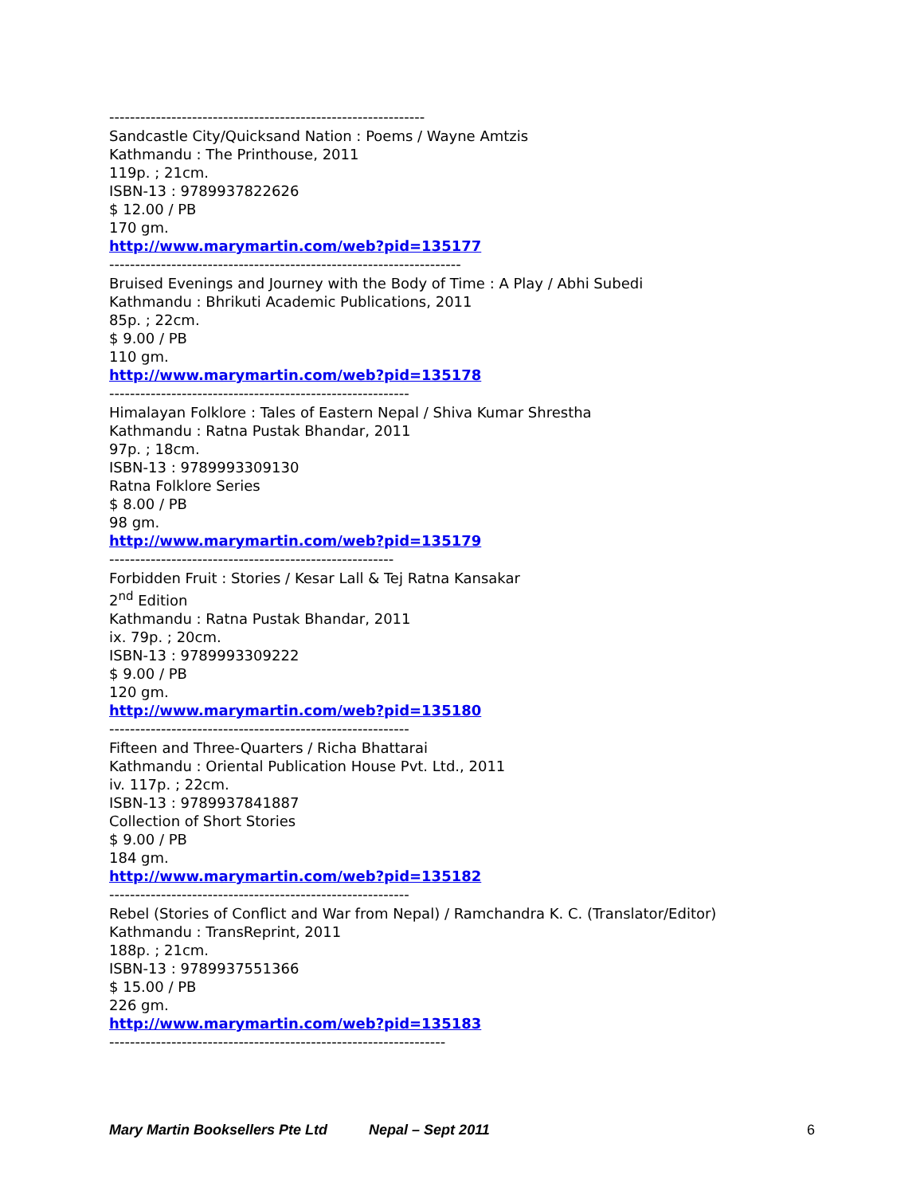-------------------------------------------------------------
Sandcastle City/Quicksand Nation : Poems / Wayne Amtzis
Kathmandu : The Printhouse, 2011
119p. ; 21cm.
ISBN-13 : 9789937822626
$ 12.00 / PB
170 gm.
http://www.marymartin.com/web?pid=135177
--------------------------------------------------------------------
Bruised Evenings and Journey with the Body of Time : A Play / Abhi Subedi
Kathmandu : Bhrikuti Academic Publications, 2011
85p. ; 22cm.
$ 9.00 / PB
110 gm.
http://www.marymartin.com/web?pid=135178
----------------------------------------------------------
Himalayan Folklore : Tales of Eastern Nepal / Shiva Kumar Shrestha
Kathmandu : Ratna Pustak Bhandar, 2011
97p. ; 18cm.
ISBN-13 : 9789993309130
Ratna Folklore Series
$ 8.00 / PB
98 gm.
http://www.marymartin.com/web?pid=135179
-------------------------------------------------------
Forbidden Fruit : Stories / Kesar Lall & Tej Ratna Kansakar
2<sup>nd</sup> Edition
Kathmandu : Ratna Pustak Bhandar, 2011
ix. 79p. ; 20cm.
ISBN-13 : 9789993309222
$ 9.00 / PB
120 gm.
http://www.marymartin.com/web?pid=135180
----------------------------------------------------------
Fifteen and Three-Quarters / Richa Bhattarai
Kathmandu : Oriental Publication House Pvt. Ltd., 2011
iv. 117p. ; 22cm.
ISBN-13 : 9789937841887
Collection of Short Stories
$ 9.00 / PB
184 gm.
http://www.marymartin.com/web?pid=135182
----------------------------------------------------------
Rebel (Stories of Conflict and War from Nepal) / Ramchandra K. C. (Translator/Editor)
Kathmandu : TransReprint, 2011
188p. ; 21cm.
ISBN-13 : 9789937551366
$ 15.00 / PB
226 gm.
http://www.marymartin.com/web?pid=135183
-----------------------------------------------------------------
Mary Martin Booksellers Pte Ltd Nepal – Sept 2011 6